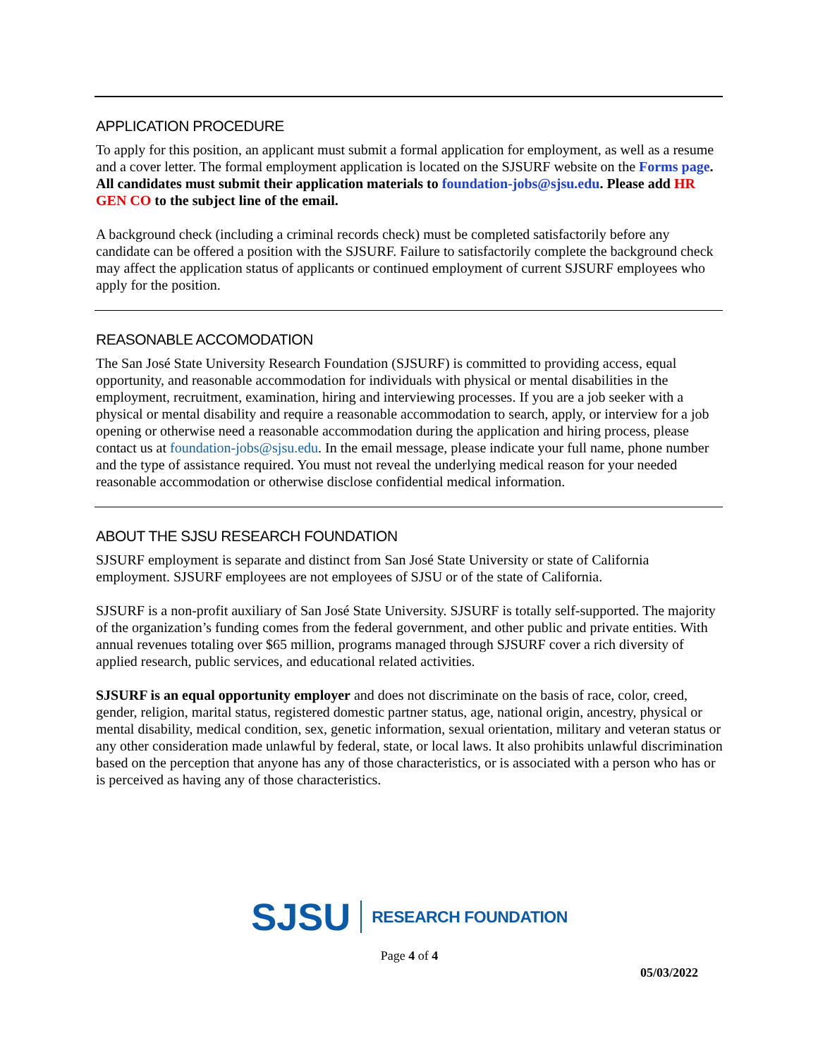APPLICATION PROCEDURE
To apply for this position, an applicant must submit a formal application for employment, as well as a resume and a cover letter. The formal employment application is located on the SJSURF website on the Forms page. All candidates must submit their application materials to foundation-jobs@sjsu.edu. Please add HR GEN CO to the subject line of the email.
A background check (including a criminal records check) must be completed satisfactorily before any candidate can be offered a position with the SJSURF. Failure to satisfactorily complete the background check may affect the application status of applicants or continued employment of current SJSURF employees who apply for the position.
REASONABLE ACCOMODATION
The San José State University Research Foundation (SJSURF) is committed to providing access, equal opportunity, and reasonable accommodation for individuals with physical or mental disabilities in the employment, recruitment, examination, hiring and interviewing processes. If you are a job seeker with a physical or mental disability and require a reasonable accommodation to search, apply, or interview for a job opening or otherwise need a reasonable accommodation during the application and hiring process, please contact us at foundation-jobs@sjsu.edu. In the email message, please indicate your full name, phone number and the type of assistance required. You must not reveal the underlying medical reason for your needed reasonable accommodation or otherwise disclose confidential medical information.
ABOUT THE SJSU RESEARCH FOUNDATION
SJSURF employment is separate and distinct from San José State University or state of California employment. SJSURF employees are not employees of SJSU or of the state of California.
SJSURF is a non-profit auxiliary of San José State University. SJSURF is totally self-supported. The majority of the organization’s funding comes from the federal government, and other public and private entities. With annual revenues totaling over $65 million, programs managed through SJSURF cover a rich diversity of applied research, public services, and educational related activities.
SJSURF is an equal opportunity employer and does not discriminate on the basis of race, color, creed, gender, religion, marital status, registered domestic partner status, age, national origin, ancestry, physical or mental disability, medical condition, sex, genetic information, sexual orientation, military and veteran status or any other consideration made unlawful by federal, state, or local laws. It also prohibits unlawful discrimination based on the perception that anyone has any of those characteristics, or is associated with a person who has or is perceived as having any of those characteristics.
SJSU RESEARCH FOUNDATION
Page 4 of 4
05/03/2022